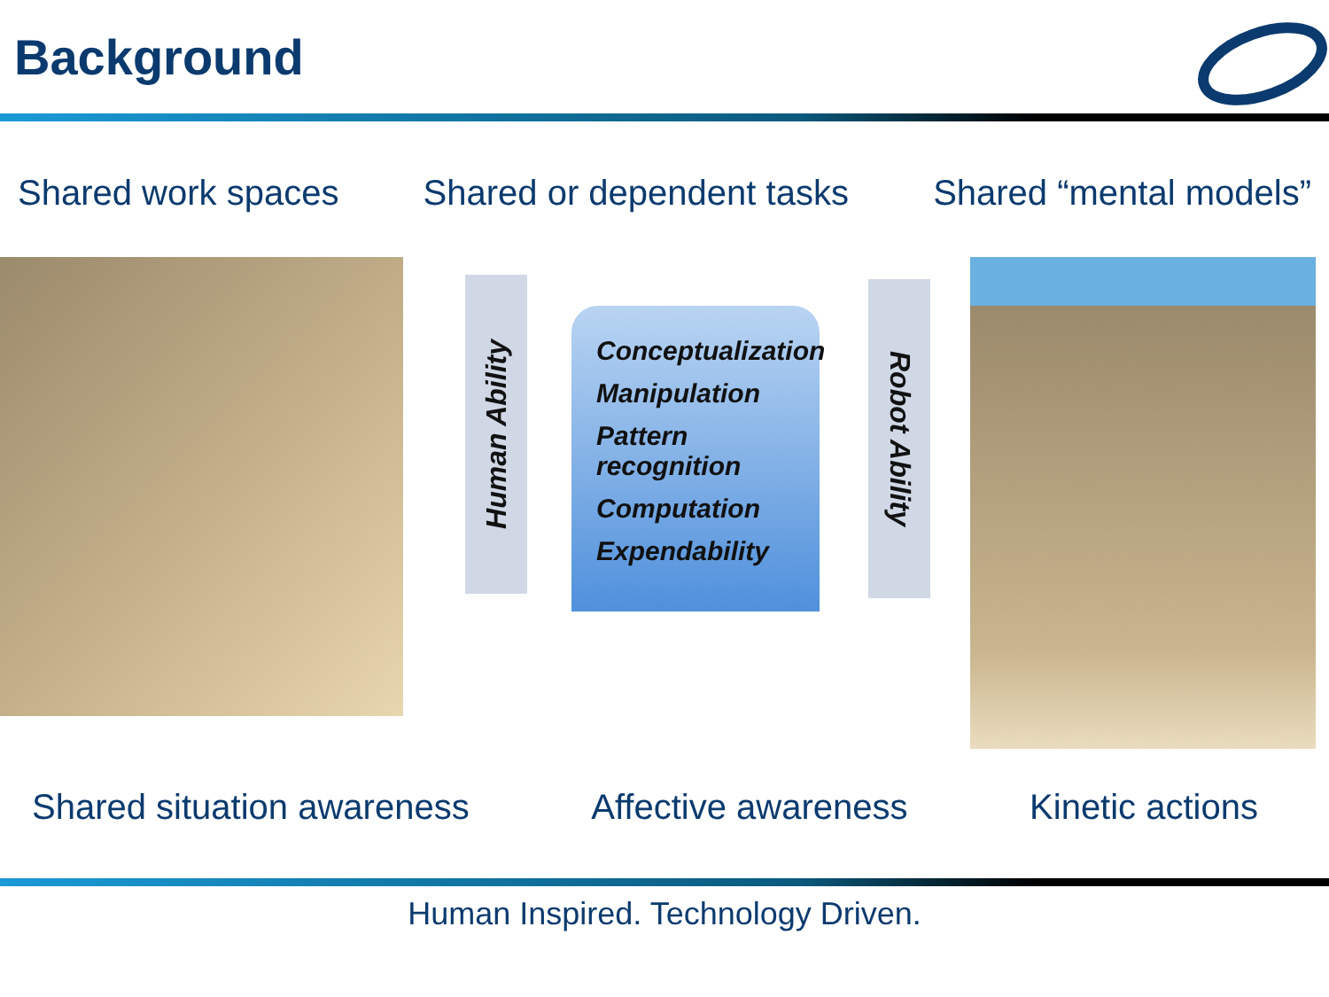Background
Shared work spaces Shared or dependent tasks Shared “mental models”
Human Ability
Conceptualization
Manipulation
Pattern recognition
Computation
Expendability
Robot Ability
Shared situation awareness Affective awareness Kinetic actions
Human Inspired. Technology Driven.